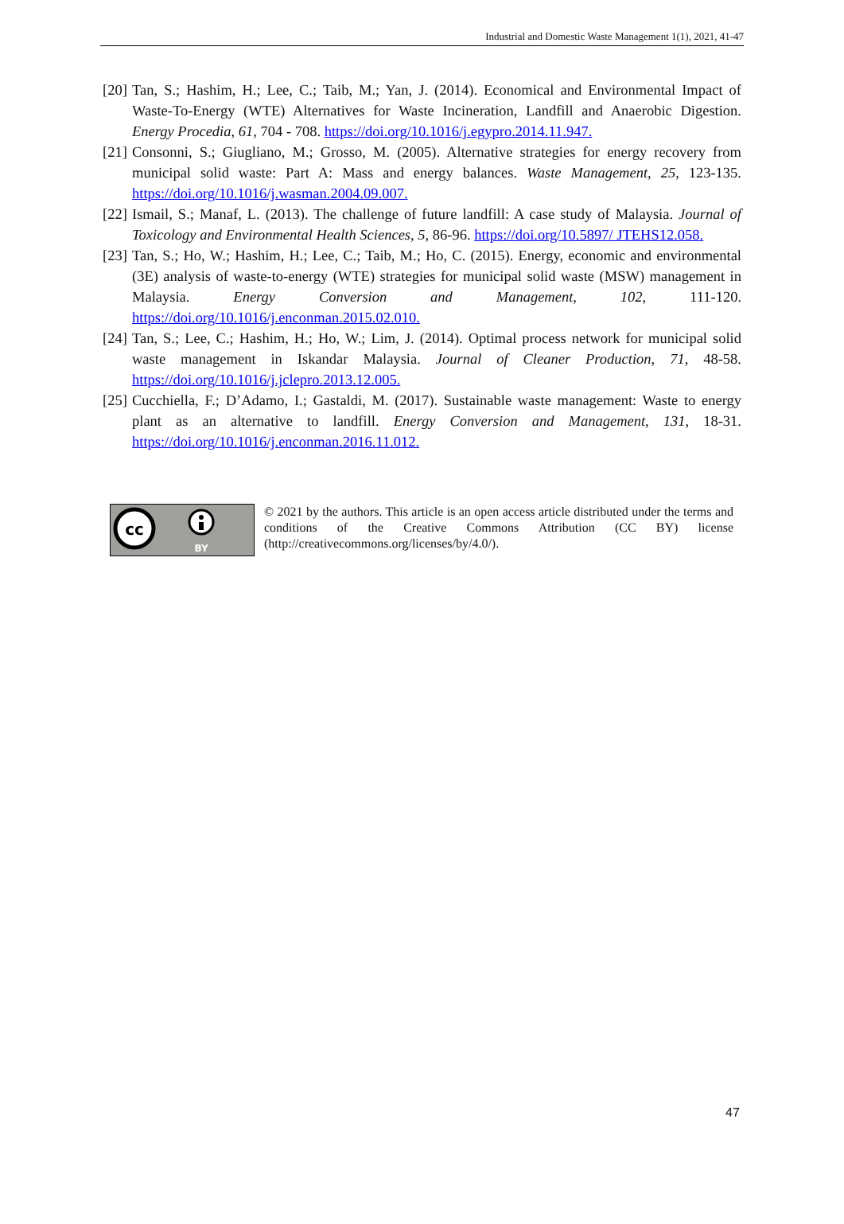Industrial and Domestic Waste Management 1(1), 2021, 41-47
[20] Tan, S.; Hashim, H.; Lee, C.; Taib, M.; Yan, J. (2014). Economical and Environmental Impact of Waste-To-Energy (WTE) Alternatives for Waste Incineration, Landfill and Anaerobic Digestion. Energy Procedia, 61, 704 - 708. https://doi.org/10.1016/j.egypro.2014.11.947.
[21] Consonni, S.; Giugliano, M.; Grosso, M. (2005). Alternative strategies for energy recovery from municipal solid waste: Part A: Mass and energy balances. Waste Management, 25, 123-135. https://doi.org/10.1016/j.wasman.2004.09.007.
[22] Ismail, S.; Manaf, L. (2013). The challenge of future landfill: A case study of Malaysia. Journal of Toxicology and Environmental Health Sciences, 5, 86-96. https://doi.org/10.5897/ JTEHS12.058.
[23] Tan, S.; Ho, W.; Hashim, H.; Lee, C.; Taib, M.; Ho, C. (2015). Energy, economic and environmental (3E) analysis of waste-to-energy (WTE) strategies for municipal solid waste (MSW) management in Malaysia. Energy Conversion and Management, 102, 111-120. https://doi.org/10.1016/j.enconman.2015.02.010.
[24] Tan, S.; Lee, C.; Hashim, H.; Ho, W.; Lim, J. (2014). Optimal process network for municipal solid waste management in Iskandar Malaysia. Journal of Cleaner Production, 71, 48-58. https://doi.org/10.1016/j.jclepro.2013.12.005.
[25] Cucchiella, F.; D’Adamo, I.; Gastaldi, M. (2017). Sustainable waste management: Waste to energy plant as an alternative to landfill. Energy Conversion and Management, 131, 18-31. https://doi.org/10.1016/j.enconman.2016.11.012.
cc
BY
© 2021 by the authors. This article is an open access article distributed under the terms and conditions of the Creative Commons Attribution (CC BY) license (http://creativecommons.org/licenses/by/4.0/).
47